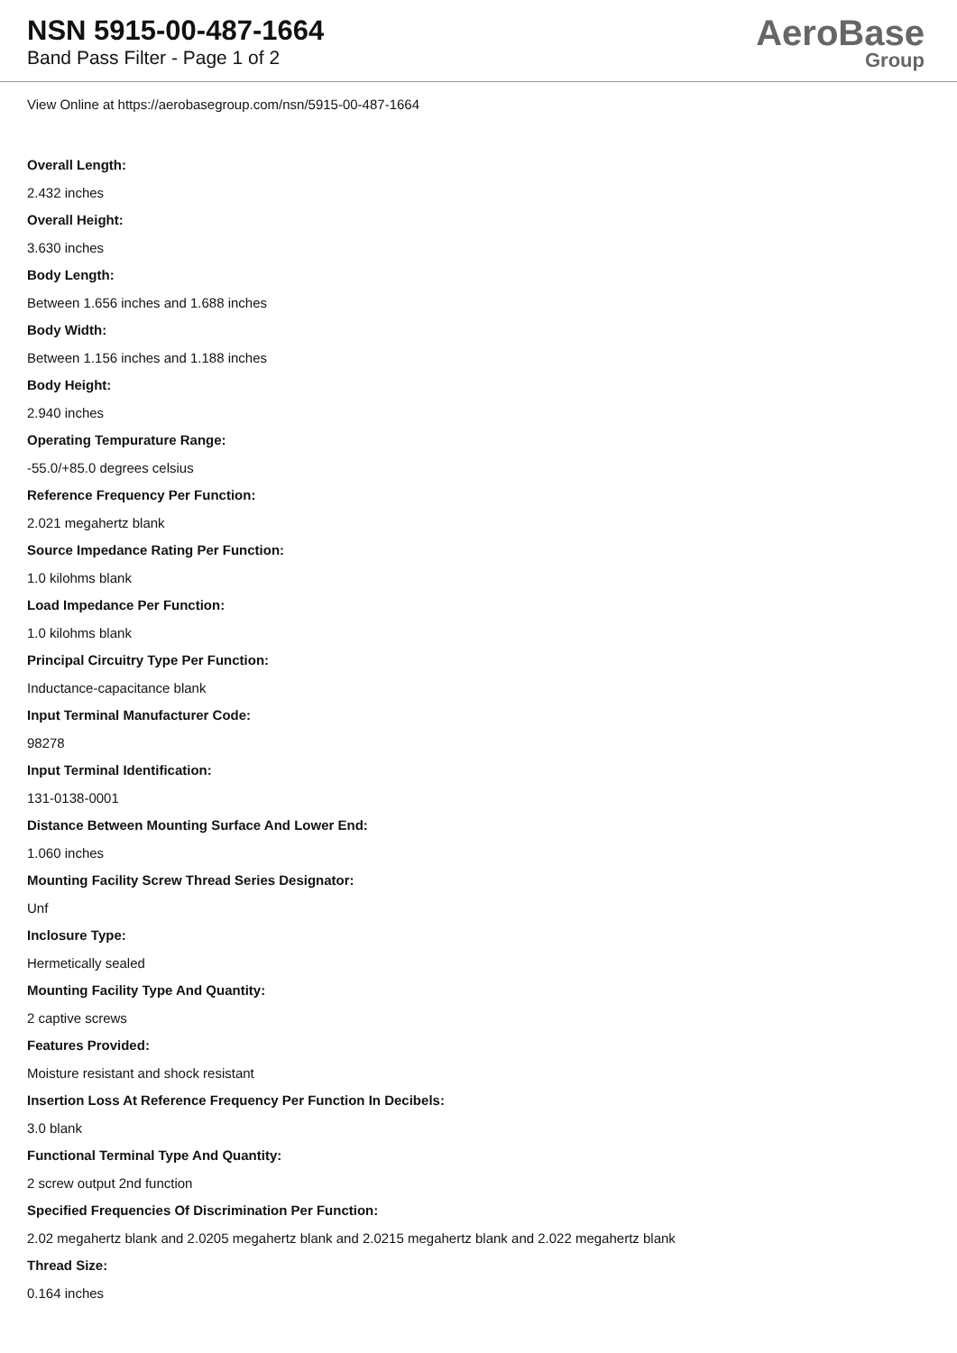NSN 5915-00-487-1664
Band Pass Filter - Page 1 of 2
AeroBase
Group
View Online at https://aerobasegroup.com/nsn/5915-00-487-1664
Overall Length:
2.432 inches
Overall Height:
3.630 inches
Body Length:
Between 1.656 inches and 1.688 inches
Body Width:
Between 1.156 inches and 1.188 inches
Body Height:
2.940 inches
Operating Tempurature Range:
-55.0/+85.0 degrees celsius
Reference Frequency Per Function:
2.021 megahertz blank
Source Impedance Rating Per Function:
1.0 kilohms blank
Load Impedance Per Function:
1.0 kilohms blank
Principal Circuitry Type Per Function:
Inductance-capacitance blank
Input Terminal Manufacturer Code:
98278
Input Terminal Identification:
131-0138-0001
Distance Between Mounting Surface And Lower End:
1.060 inches
Mounting Facility Screw Thread Series Designator:
Unf
Inclosure Type:
Hermetically sealed
Mounting Facility Type And Quantity:
2 captive screws
Features Provided:
Moisture resistant and shock resistant
Insertion Loss At Reference Frequency Per Function In Decibels:
3.0 blank
Functional Terminal Type And Quantity:
2 screw output 2nd function
Specified Frequencies Of Discrimination Per Function:
2.02 megahertz blank and 2.0205 megahertz blank and 2.0215 megahertz blank and 2.022 megahertz blank
Thread Size:
0.164 inches